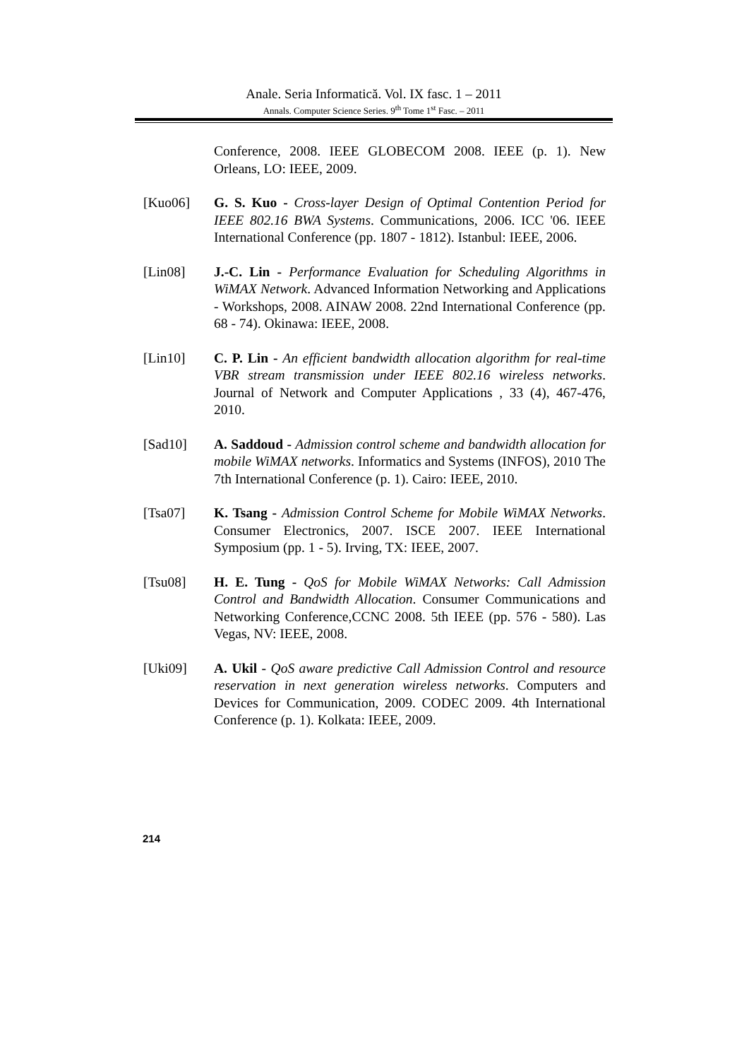Anale. Seria Informatică. Vol. IX fasc. 1 – 2011
Annals. Computer Science Series. 9<sup>th</sup> Tome 1<sup>st</sup> Fasc. – 2011
Conference, 2008. IEEE GLOBECOM 2008. IEEE (p. 1). New Orleans, LO: IEEE, 2009.
[Kuo06] G. S. Kuo - Cross-layer Design of Optimal Contention Period for IEEE 802.16 BWA Systems. Communications, 2006. ICC '06. IEEE International Conference (pp. 1807 - 1812). Istanbul: IEEE, 2006.
[Lin08] J.-C. Lin - Performance Evaluation for Scheduling Algorithms in WiMAX Network. Advanced Information Networking and Applications - Workshops, 2008. AINAW 2008. 22nd International Conference (pp. 68 - 74). Okinawa: IEEE, 2008.
[Lin10] C. P. Lin - An efficient bandwidth allocation algorithm for real-time VBR stream transmission under IEEE 802.16 wireless networks. Journal of Network and Computer Applications , 33 (4), 467-476, 2010.
[Sad10] A. Saddoud - Admission control scheme and bandwidth allocation for mobile WiMAX networks. Informatics and Systems (INFOS), 2010 The 7th International Conference (p. 1). Cairo: IEEE, 2010.
[Tsa07] K. Tsang - Admission Control Scheme for Mobile WiMAX Networks. Consumer Electronics, 2007. ISCE 2007. IEEE International Symposium (pp. 1 - 5). Irving, TX: IEEE, 2007.
[Tsu08] H. E. Tung - QoS for Mobile WiMAX Networks: Call Admission Control and Bandwidth Allocation. Consumer Communications and Networking Conference,CCNC 2008. 5th IEEE (pp. 576 - 580). Las Vegas, NV: IEEE, 2008.
[Uki09] A. Ukil - QoS aware predictive Call Admission Control and resource reservation in next generation wireless networks. Computers and Devices for Communication, 2009. CODEC 2009. 4th International Conference (p. 1). Kolkata: IEEE, 2009.
214